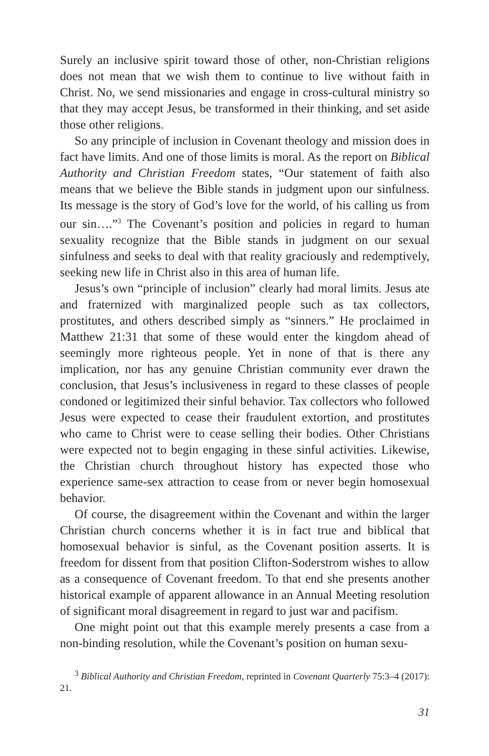Surely an inclusive spirit toward those of other, non-Christian religions does not mean that we wish them to continue to live without faith in Christ. No, we send missionaries and engage in cross-cultural ministry so that they may accept Jesus, be transformed in their thinking, and set aside those other religions.
So any principle of inclusion in Covenant theology and mission does in fact have limits. And one of those limits is moral. As the report on Biblical Authority and Christian Freedom states, “Our statement of faith also means that we believe the Bible stands in judgment upon our sinfulness. Its message is the story of God’s love for the world, of his calling us from our sin….”<sup>3</sup> The Covenant’s position and policies in regard to human sexuality recognize that the Bible stands in judgment on our sexual sinfulness and seeks to deal with that reality graciously and redemptively, seeking new life in Christ also in this area of human life.
Jesus’s own “principle of inclusion” clearly had moral limits. Jesus ate and fraternized with marginalized people such as tax collectors, prostitutes, and others described simply as “sinners.” He proclaimed in Matthew 21:31 that some of these would enter the kingdom ahead of seemingly more righteous people. Yet in none of that is there any implication, nor has any genuine Christian community ever drawn the conclusion, that Jesus’s inclusiveness in regard to these classes of people condoned or legitimized their sinful behavior. Tax collectors who followed Jesus were expected to cease their fraudulent extortion, and prostitutes who came to Christ were to cease selling their bodies. Other Christians were expected not to begin engaging in these sinful activities. Likewise, the Christian church throughout history has expected those who experience same-sex attraction to cease from or never begin homosexual behavior.
Of course, the disagreement within the Covenant and within the larger Christian church concerns whether it is in fact true and biblical that homosexual behavior is sinful, as the Covenant position asserts. It is freedom for dissent from that position Clifton-Soderstrom wishes to allow as a consequence of Covenant freedom. To that end she presents another historical example of apparent allowance in an Annual Meeting resolution of significant moral disagreement in regard to just war and pacifism.
One might point out that this example merely presents a case from a non-binding resolution, while the Covenant’s position on human sexu-
<sup>3</sup> Biblical Authority and Christian Freedom, reprinted in Covenant Quarterly 75:3–4 (2017): 21.
31